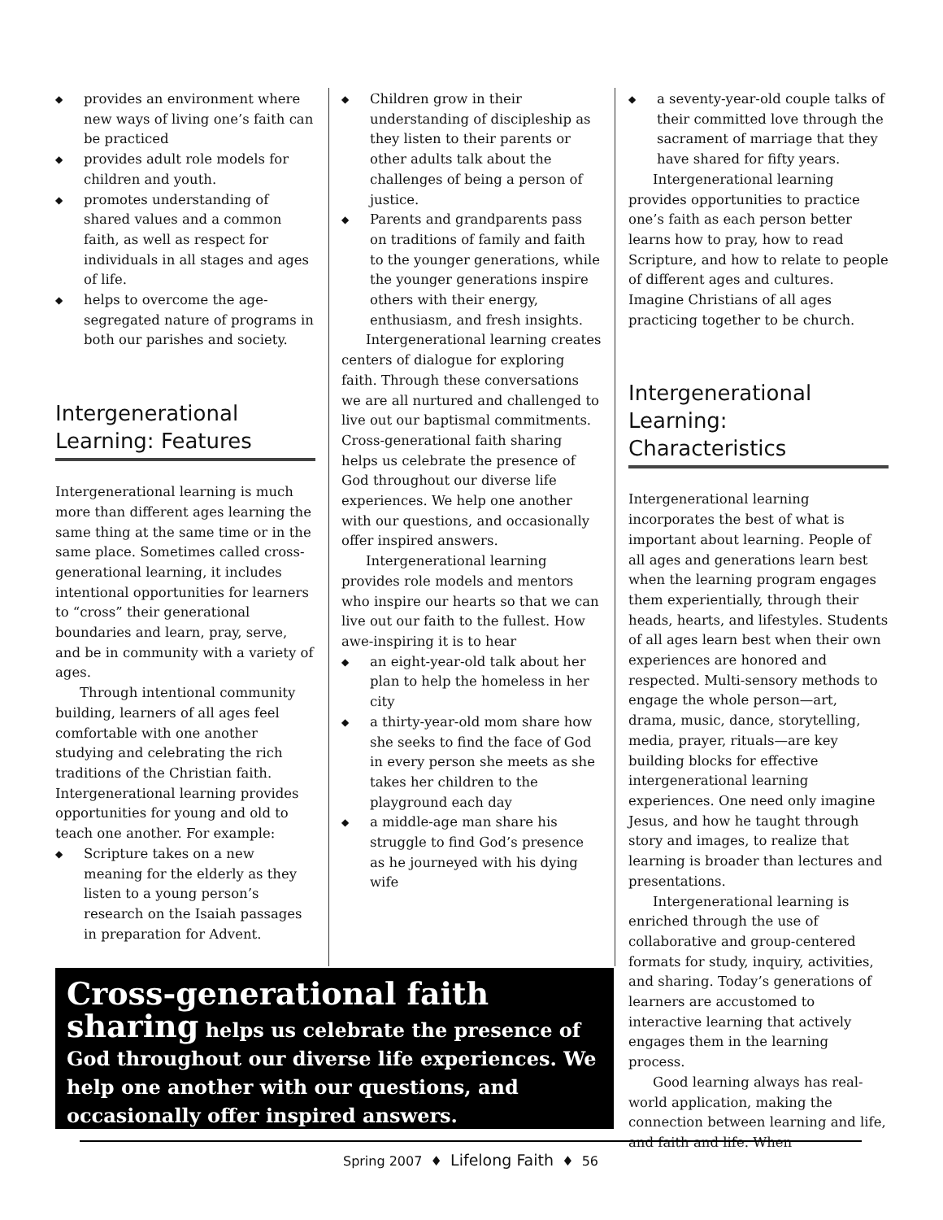◆ provides an environment where new ways of living one’s faith can be practiced
◆ provides adult role models for children and youth.
◆ promotes understanding of shared values and a common faith, as well as respect for individuals in all stages and ages of life.
◆ helps to overcome the age-segregated nature of programs in both our parishes and society.
Intergenerational Learning: Features
Intergenerational learning is much more than different ages learning the same thing at the same time or in the same place. Sometimes called cross-generational learning, it includes intentional opportunities for learners to “cross” their generational boundaries and learn, pray, serve, and be in community with a variety of ages.
Through intentional community building, learners of all ages feel comfortable with one another studying and celebrating the rich traditions of the Christian faith. Intergenerational learning provides opportunities for young and old to teach one another. For example:
◆ Scripture takes on a new meaning for the elderly as they listen to a young person’s research on the Isaiah passages in preparation for Advent.
◆ Children grow in their understanding of discipleship as they listen to their parents or other adults talk about the challenges of being a person of justice.
◆ Parents and grandparents pass on traditions of family and faith to the younger generations, while the younger generations inspire others with their energy, enthusiasm, and fresh insights.
Intergenerational learning creates centers of dialogue for exploring faith. Through these conversations we are all nurtured and challenged to live out our baptismal commitments. Cross-generational faith sharing helps us celebrate the presence of God throughout our diverse life experiences. We help one another with our questions, and occasionally offer inspired answers.
Intergenerational learning provides role models and mentors who inspire our hearts so that we can live out our faith to the fullest. How awe-inspiring it is to hear
◆ an eight-year-old talk about her plan to help the homeless in her city
◆ a thirty-year-old mom share how she seeks to find the face of God in every person she meets as she takes her children to the playground each day
◆ a middle-age man share his struggle to find God’s presence as he journeyed with his dying wife
◆ a seventy-year-old couple talks of their committed love through the sacrament of marriage that they have shared for fifty years.
Intergenerational learning provides opportunities to practice one’s faith as each person better learns how to pray, how to read Scripture, and how to relate to people of different ages and cultures. Imagine Christians of all ages practicing together to be church.
Intergenerational Learning: Characteristics
Intergenerational learning incorporates the best of what is important about learning. People of all ages and generations learn best when the learning program engages them experientially, through their heads, hearts, and lifestyles. Students of all ages learn best when their own experiences are honored and respected. Multi-sensory methods to engage the whole person—art, drama, music, dance, storytelling, media, prayer, rituals—are key building blocks for effective intergenerational learning experiences. One need only imagine Jesus, and how he taught through story and images, to realize that learning is broader than lectures and presentations.
Intergenerational learning is enriched through the use of collaborative and group-centered formats for study, inquiry, activities, and sharing. Today’s generations of learners are accustomed to interactive learning that actively engages them in the learning process.
Good learning always has real-world application, making the connection between learning and life, and faith and life. When
Cross-generational faith sharing helps us celebrate the presence of God throughout our diverse life experiences. We help one another with our questions, and occasionally offer inspired answers.
Spring 2007 ♦ Lifelong Faith ♦ 56